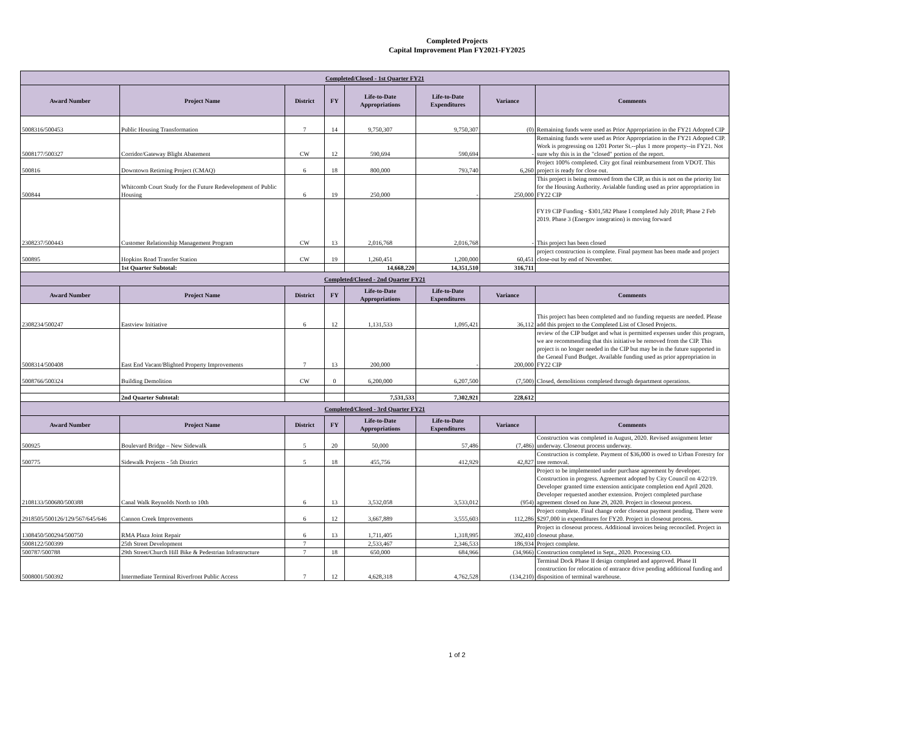Completed Projects
Capital Improvement Plan FY2021-FY2025
| Completed/Closed - 1st Quarter FY21 | | | | | | | |
| Award Number | Project Name | District | FY | Life-to-Date Appropriations | Life-to-Date Expenditures | Variance | Comments |
| 5008316/500453 | Public Housing Transformation | 7 | 14 | 9,750,307 | 9,750,307 | (0) | Remaining funds were used as Prior Appropriation in the FY21 Adopted CIP |
| 5008177/500327 | Corridor/Gateway Blight Abatement | CW | 12 | 590,694 | 590,694 | - | Remaining funds were used as Prior Appropriation in the FY21 Adopted CIP. Work is progressing on 1201 Porter St.--plus 1 more property--in FY21. Not sure why this is in the "closed" portion of the report. |
| 500816 | Downtown Retiming Project (CMAQ) | 6 | 18 | 800,000 | 793,740 | 6,260 | Project 100% completed. City got final reimbursement from VDOT. This project is ready for close out. |
| 500844 | Whitcomb Court Study for the Future Redevelopment of Public Housing | 6 | 19 | 250,000 | - | 250,000 | This project is being removed from the CIP, as this is not on the priority list for the Housing Authority. Avialable funding used as prior appropriation in FY22 CIP |
| 2308237/500443 | Customer Relationship Management Program | CW | 13 | 2,016,768 | 2,016,768 | - | FY19 CIP Funding - $301,582 Phase I completed July 2018; Phase 2 Feb 2019. Phase 3 (Energov integration) is moving forward This project has been closed |
| 500895 | Hopkins Road Transfer Station | CW | 19 | 1,260,451 | 1,200,000 | 60,451 | project construction is complete. Final payment has been made and project close-out by end of November. |
| | 1st Quarter Subtotal: | | | 14,668,220 | 14,351,510 | 316,711 | |
| Completed/Closed - 2nd Quarter FY21 | | | | | | | |
| Award Number | Project Name | District | FY | Life-to-Date Appropriations | Life-to-Date Expenditures | Variance | Comments |
| 2308234/500247 | Eastview Initiative | 6 | 12 | 1,131,533 | 1,095,421 | 36,112 | This project has been completed and no funding requests are needed. Please add this project to the Completed List of Closed Projects. |
| 5008314/500408 | East End Vacant/Blighted Property Improvements | 7 | 13 | 200,000 | - | 200,000 | review of the CIP budget and what is permitted expenses under this program, we are recommending that this initiative be removed from the CIP. This project is no longer needed in the CIP but may be in the future supported in the Geneal Fund Budget. Available funding used as prior appropriation in FY22 CIP |
| 5008766/500324 | Building Demolition | CW | 0 | 6,200,000 | 6,207,500 | (7,500) | Closed, demolitions completed through department operations. |
| | 2nd Quarter Subtotal: | | | 7,531,533 | 7,302,921 | 228,612 | |
| Completed/Closed - 3rd Quarter FY21 | | | | | | | |
| Award Number | Project Name | District | FY | Life-to-Date Appropriations | Life-to-Date Expenditures | Variance | Comments |
| 500925 | Boulevard Bridge – New Sidewalk | 5 | 20 | 50,000 | 57,486 | (7,486) | Construction was completed in August, 2020. Revised assignment letter underway. Closeout process underway. |
| 500775 | Sidewalk Projects - 5th District | 5 | 18 | 455,756 | 412,929 | 42,827 | Construction is complete. Payment of $36,000 is owed to Urban Forestry for tree removal. |
| 2108133/500680/500388 | Canal Walk Reynolds North to 10th | 6 | 13 | 3,532,058 | 3,533,012 | (954) | Project to be implemented under purchase agreement by developer. Construction in progress. Agreement adopted by City Council on 4/22/19. Developer granted time extension anticipate completion end April 2020. Developer requested another extension. Project completed purchase agreement closed on June 29, 2020. Project in closeout process. |
| 2918505/500126/129/567/645/646 | Cannon Creek Improvements | 6 | 12 | 3,667,889 | 3,555,603 | 112,286 | Project complete. Final change order closeout payment pending. There were $297,000 in expenditures for FY20. Project in closeout process. |
| 1308450/500294/500750 | RMA Plaza Joint Repair | 6 | 13 | 1,711,405 | 1,318,995 | 392,410 | Project in closeout process. Additional invoices being reconciled. Project in closeout phase. |
| 5008122/500399 | 25th Street Development | 7 | | 2,533,467 | 2,346,533 | 186,934 | Project complete. |
| 500787/500788 | 29th Street/Church Hill Bike & Pedestrian Infrastructure | 7 | 18 | 650,000 | 684,966 | (34,966) | Construction completed in Sept., 2020. Processing CO. |
| 5008001/500392 | Intermediate Terminal Riverfront Public Access | 7 | 12 | 4,628,318 | 4,762,528 | (134,210) | Terminal Dock Phase II design completed and approved. Phase II construction for relocation of entrance drive pending additional funding and disposition of terminal warehouse. |
1 of 2